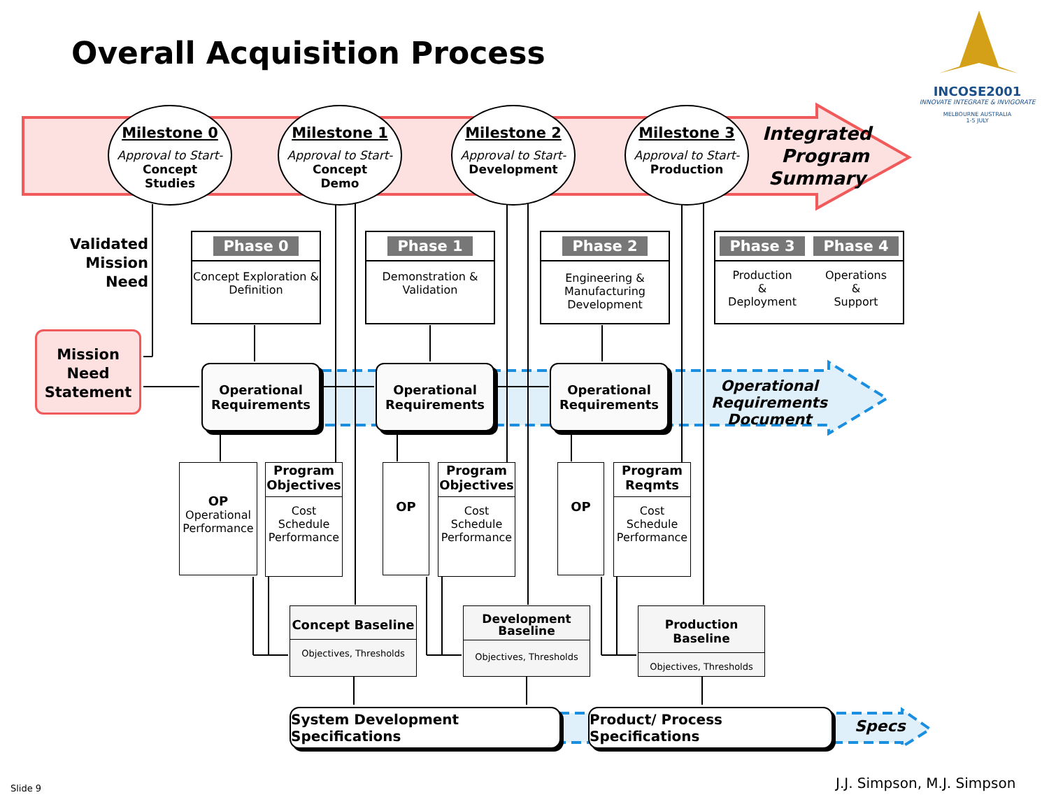Overall Acquisition Process
INCOSE2001
INNOVATE INTEGRATE & INVIGORATE
MELBOURNE AUSTRALIA
1-5 JULY
Milestone 0
Approval to Start-
Concept
Studies
Milestone 1
Approval to Start-
Concept
Demo
Milestone 2
Approval to Start-
Development
Milestone 3
Approval to Start-
Production
Integrated
Program
Summary
Validated Mission Need
Mission Need Statement
Phase 0
Concept Exploration & Definition
Phase 1
Demonstration & Validation
Phase 2
Engineering & Manufacturing Development
Phase 3
Production
&
Deployment
Phase 4
Operations
&
Support
Operational Requirements
Operational Requirements
Operational Requirements
Operational Requirements Document
OP
Operational Performance
Program Objectives
Cost Schedule Performance
OP
Program Objectives
Cost Schedule Performance
OP
Program Reqmts
Cost Schedule Performance
Concept Baseline
Objectives, Thresholds
Development Baseline
Objectives, Thresholds
Production Baseline
Objectives, Thresholds
System Development Specifications
Product/ Process Specifications
Specs
Slide 9 J.J. Simpson, M.J. Simpson